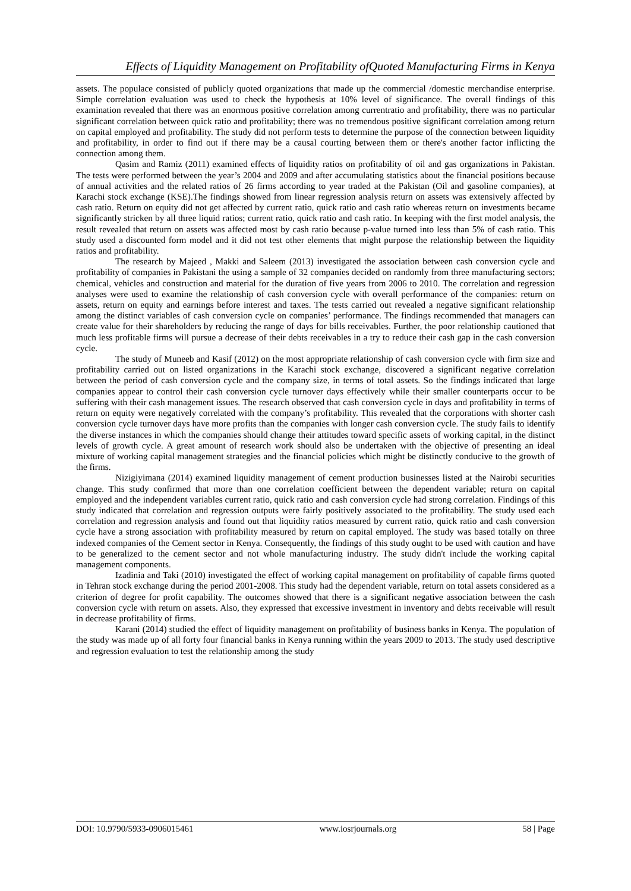Effects of Liquidity Management on Profitability ofQuoted Manufacturing Firms in Kenya
assets. The populace consisted of publicly quoted organizations that made up the commercial /domestic merchandise enterprise. Simple correlation evaluation was used to check the hypothesis at 10% level of significance. The overall findings of this examination revealed that there was an enormous positive correlation among currentratio and profitability, there was no particular significant correlation between quick ratio and profitability; there was no tremendous positive significant correlation among return on capital employed and profitability. The study did not perform tests to determine the purpose of the connection between liquidity and profitability, in order to find out if there may be a causal courting between them or there's another factor inflicting the connection among them.
Qasim and Ramiz (2011) examined effects of liquidity ratios on profitability of oil and gas organizations in Pakistan. The tests were performed between the year’s 2004 and 2009 and after accumulating statistics about the financial positions because of annual activities and the related ratios of 26 firms according to year traded at the Pakistan (Oil and gasoline companies), at Karachi stock exchange (KSE).The findings showed from linear regression analysis return on assets was extensively affected by cash ratio. Return on equity did not get affected by current ratio, quick ratio and cash ratio whereas return on investments became significantly stricken by all three liquid ratios; current ratio, quick ratio and cash ratio. In keeping with the first model analysis, the result revealed that return on assets was affected most by cash ratio because p-value turned into less than 5% of cash ratio. This study used a discounted form model and it did not test other elements that might purpose the relationship between the liquidity ratios and profitability.
The research by Majeed , Makki and Saleem (2013) investigated the association between cash conversion cycle and profitability of companies in Pakistani the using a sample of 32 companies decided on randomly from three manufacturing sectors; chemical, vehicles and construction and material for the duration of five years from 2006 to 2010. The correlation and regression analyses were used to examine the relationship of cash conversion cycle with overall performance of the companies: return on assets, return on equity and earnings before interest and taxes. The tests carried out revealed a negative significant relationship among the distinct variables of cash conversion cycle on companies’ performance. The findings recommended that managers can create value for their shareholders by reducing the range of days for bills receivables. Further, the poor relationship cautioned that much less profitable firms will pursue a decrease of their debts receivables in a try to reduce their cash gap in the cash conversion cycle.
The study of Muneeb and Kasif (2012) on the most appropriate relationship of cash conversion cycle with firm size and profitability carried out on listed organizations in the Karachi stock exchange, discovered a significant negative correlation between the period of cash conversion cycle and the company size, in terms of total assets. So the findings indicated that large companies appear to control their cash conversion cycle turnover days effectively while their smaller counterparts occur to be suffering with their cash management issues. The research observed that cash conversion cycle in days and profitability in terms of return on equity were negatively correlated with the company’s profitability. This revealed that the corporations with shorter cash conversion cycle turnover days have more profits than the companies with longer cash conversion cycle. The study fails to identify the diverse instances in which the companies should change their attitudes toward specific assets of working capital, in the distinct levels of growth cycle. A great amount of research work should also be undertaken with the objective of presenting an ideal mixture of working capital management strategies and the financial policies which might be distinctly conducive to the growth of the firms.
Nizigiyimana (2014) examined liquidity management of cement production businesses listed at the Nairobi securities change. This study confirmed that more than one correlation coefficient between the dependent variable; return on capital employed and the independent variables current ratio, quick ratio and cash conversion cycle had strong correlation. Findings of this study indicated that correlation and regression outputs were fairly positively associated to the profitability. The study used each correlation and regression analysis and found out that liquidity ratios measured by current ratio, quick ratio and cash conversion cycle have a strong association with profitability measured by return on capital employed. The study was based totally on three indexed companies of the Cement sector in Kenya. Consequently, the findings of this study ought to be used with caution and have to be generalized to the cement sector and not whole manufacturing industry. The study didn't include the working capital management components.
Izadinia and Taki (2010) investigated the effect of working capital management on profitability of capable firms quoted in Tehran stock exchange during the period 2001-2008. This study had the dependent variable, return on total assets considered as a criterion of degree for profit capability. The outcomes showed that there is a significant negative association between the cash conversion cycle with return on assets. Also, they expressed that excessive investment in inventory and debts receivable will result in decrease profitability of firms.
Karani (2014) studied the effect of liquidity management on profitability of business banks in Kenya. The population of the study was made up of all forty four financial banks in Kenya running within the years 2009 to 2013. The study used descriptive and regression evaluation to test the relationship among the study
DOI: 10.9790/5933-0906015461 www.iosrjournals.org 58 | Page